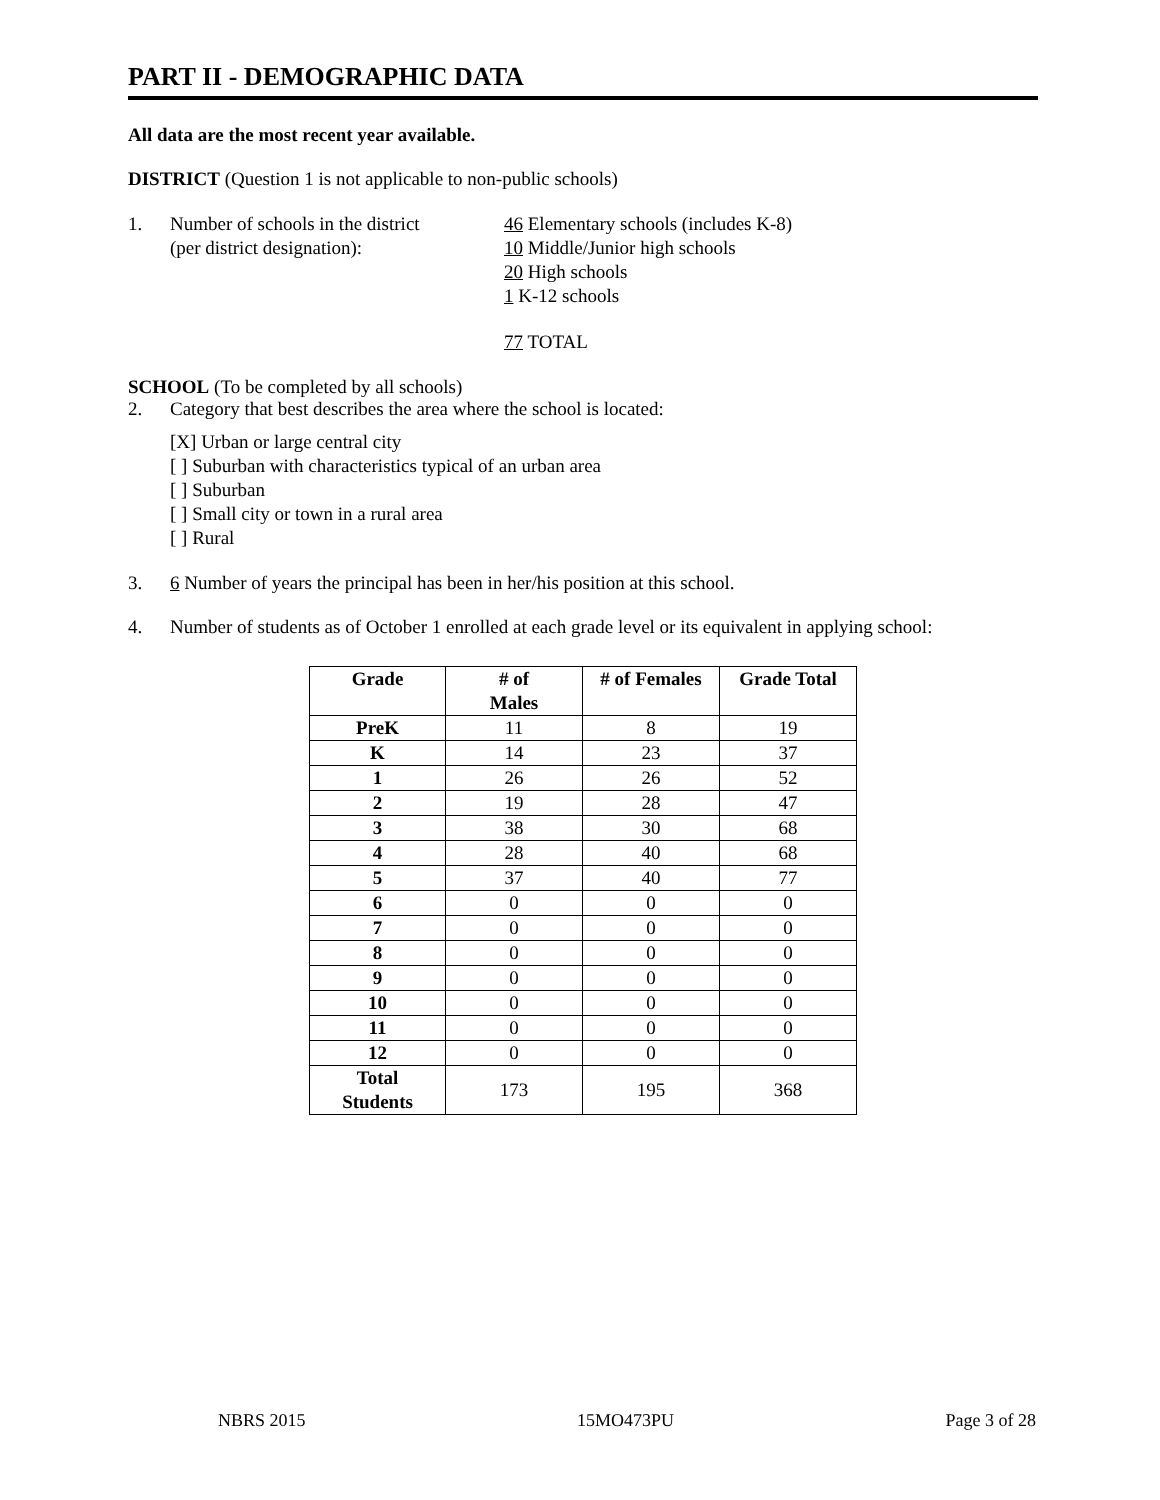PART II - DEMOGRAPHIC DATA
All data are the most recent year available.
DISTRICT (Question 1 is not applicable to non-public schools)
1. Number of schools in the district
(per district designation):
46 Elementary schools (includes K-8)
10 Middle/Junior high schools
20 High schools
1 K-12 schools
77 TOTAL
SCHOOL (To be completed by all schools)
2. Category that best describes the area where the school is located:
[X] Urban or large central city
[ ] Suburban with characteristics typical of an urban area
[ ] Suburban
[ ] Small city or town in a rural area
[ ] Rural
3. 6 Number of years the principal has been in her/his position at this school.
4. Number of students as of October 1 enrolled at each grade level or its equivalent in applying school:
| Grade | # of Males | # of Females | Grade Total |
| --- | --- | --- | --- |
| PreK | 11 | 8 | 19 |
| K | 14 | 23 | 37 |
| 1 | 26 | 26 | 52 |
| 2 | 19 | 28 | 47 |
| 3 | 38 | 30 | 68 |
| 4 | 28 | 40 | 68 |
| 5 | 37 | 40 | 77 |
| 6 | 0 | 0 | 0 |
| 7 | 0 | 0 | 0 |
| 8 | 0 | 0 | 0 |
| 9 | 0 | 0 | 0 |
| 10 | 0 | 0 | 0 |
| 11 | 0 | 0 | 0 |
| 12 | 0 | 0 | 0 |
| Total Students | 173 | 195 | 368 |
NBRS 2015 15MO473PU Page 3 of 28